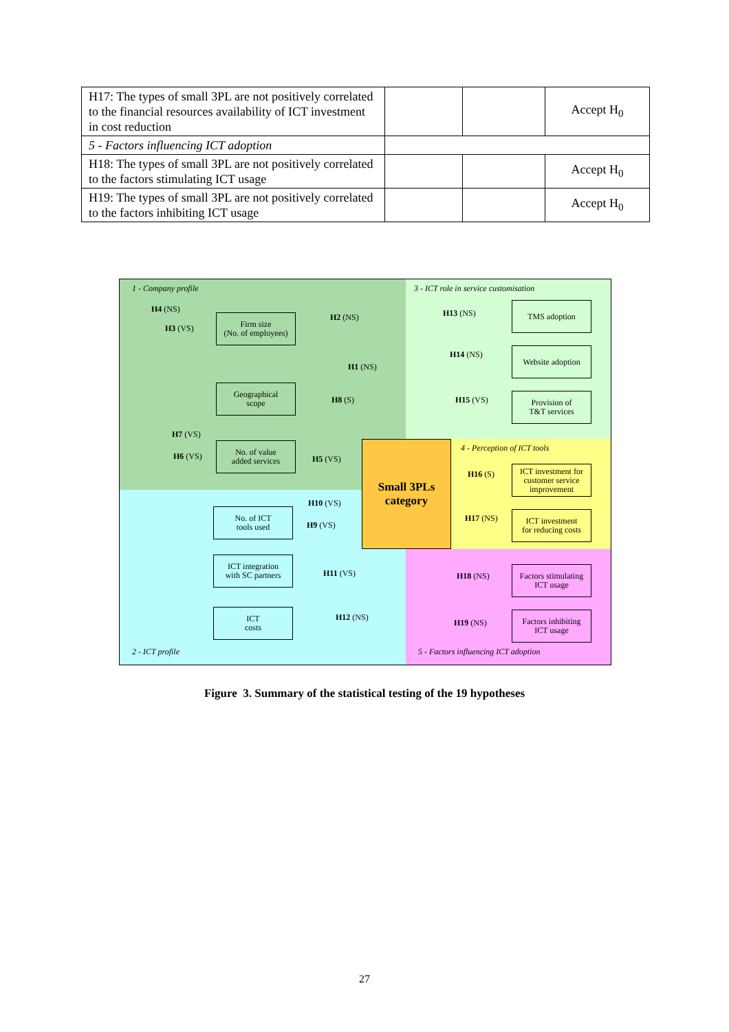| H17: The types of small 3PL are not positively correlated to the financial resources availability of ICT investment in cost reduction | | | Accept H<sub>0</sub> |
| 5 - Factors influencing ICT adoption | | | |
| H18: The types of small 3PL are not positively correlated to the factors stimulating ICT usage | | | Accept H<sub>0</sub> |
| H19: The types of small 3PL are not positively correlated to the factors inhibiting ICT usage | | | Accept H<sub>0</sub> |
1 - Company profile
3 - ICT role in service customisation
4 - Perception of ICT tools
2 - ICT profile
5 - Factors influencing ICT adoption
Small 3PLs
category
Firm size
(No. of employees)
Geographical
scope
No. of value
added services
No. of ICT
tools used
ICT integration
with SC partners
ICT
costs
TMS adoption
Website adoption
Provision of
T&T services
ICT investment for customer service improvement
ICT investment
for reducing costs
Factors stimulating
ICT usage
Factors inhibiting
ICT usage
H4 (NS)
H3 (VS)
H2 (NS)
H1 (NS)
H8 (S)
H7 (VS)
H6 (VS) H5 (VS)
H10 (VS)
H9 (VS)
H11 (VS)
H12 (NS)
H13 (NS)
H14 (NS)
H15 (VS)
H16 (S)
H17 (NS)
H18 (NS)
H19 (NS)
Figure 3. Summary of the statistical testing of the 19 hypotheses
27